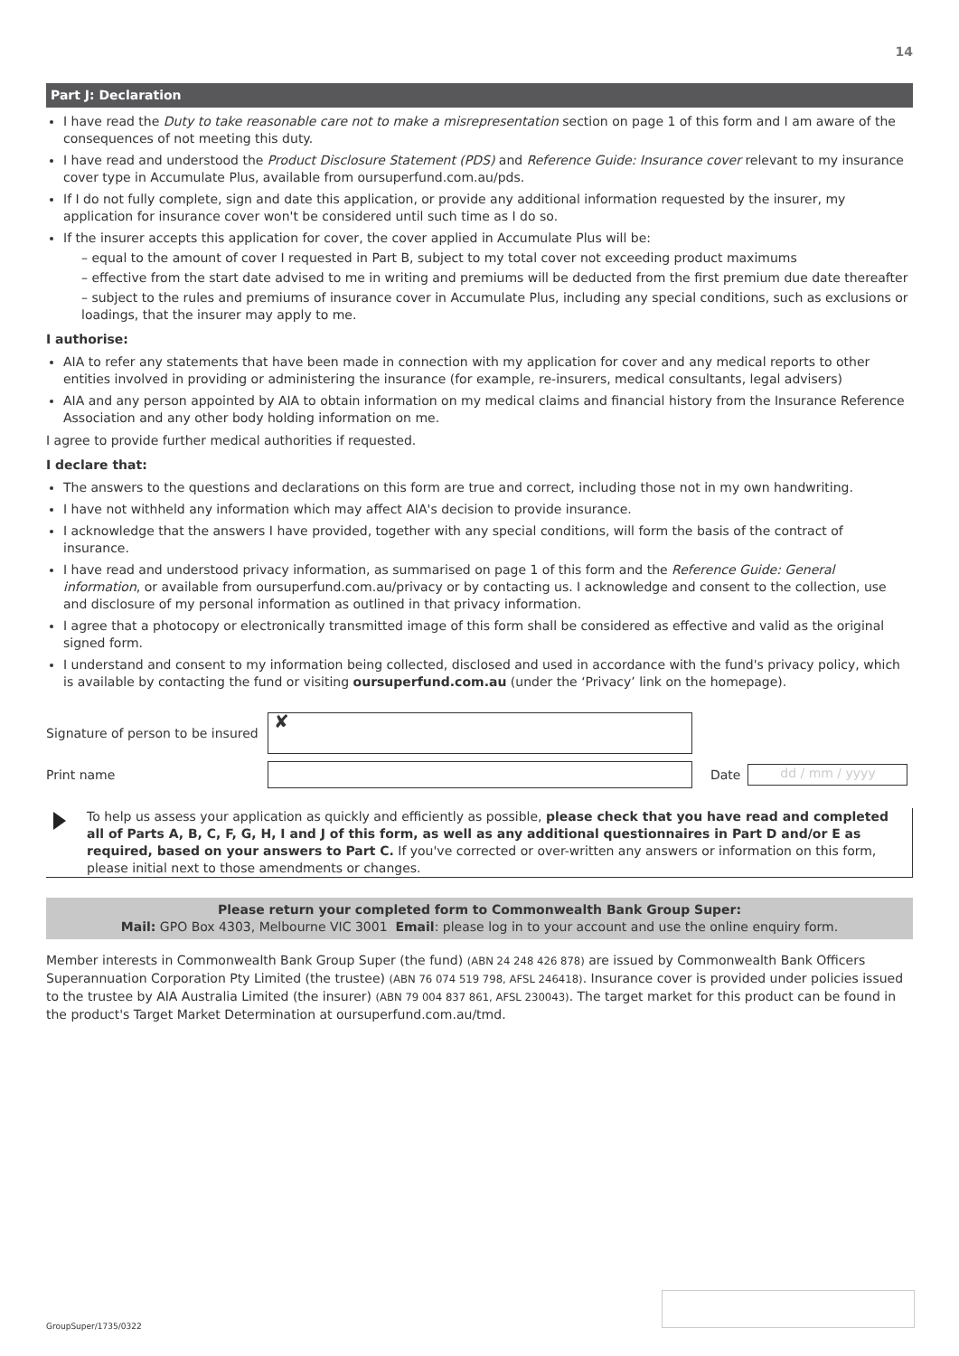14
Part J: Declaration
I have read the Duty to take reasonable care not to make a misrepresentation section on page 1 of this form and I am aware of the consequences of not meeting this duty.
I have read and understood the Product Disclosure Statement (PDS) and Reference Guide: Insurance cover relevant to my insurance cover type in Accumulate Plus, available from oursuperfund.com.au/pds.
If I do not fully complete, sign and date this application, or provide any additional information requested by the insurer, my application for insurance cover won't be considered until such time as I do so.
If the insurer accepts this application for cover, the cover applied in Accumulate Plus will be:
– equal to the amount of cover I requested in Part B, subject to my total cover not exceeding product maximums
– effective from the start date advised to me in writing and premiums will be deducted from the first premium due date thereafter
– subject to the rules and premiums of insurance cover in Accumulate Plus, including any special conditions, such as exclusions or loadings, that the insurer may apply to me.
I authorise:
AIA to refer any statements that have been made in connection with my application for cover and any medical reports to other entities involved in providing or administering the insurance (for example, re-insurers, medical consultants, legal advisers)
AIA and any person appointed by AIA to obtain information on my medical claims and financial history from the Insurance Reference Association and any other body holding information on me.
I agree to provide further medical authorities if requested.
I declare that:
The answers to the questions and declarations on this form are true and correct, including those not in my own handwriting.
I have not withheld any information which may affect AIA's decision to provide insurance.
I acknowledge that the answers I have provided, together with any special conditions, will form the basis of the contract of insurance.
I have read and understood privacy information, as summarised on page 1 of this form and the Reference Guide: General information, or available from oursuperfund.com.au/privacy or by contacting us. I acknowledge and consent to the collection, use and disclosure of my personal information as outlined in that privacy information.
I agree that a photocopy or electronically transmitted image of this form shall be considered as effective and valid as the original signed form.
I understand and consent to my information being collected, disclosed and used in accordance with the fund's privacy policy, which is available by contacting the fund or visiting oursuperfund.com.au (under the ‘Privacy’ link on the homepage).
Signature of person to be insured
✘
Print name Date
dd / mm / yyyy
To help us assess your application as quickly and efficiently as possible, please check that you have read and completed all of Parts A, B, C, F, G, H, I and J of this form, as well as any additional questionnaires in Part D and/or E as required, based on your answers to Part C. If you've corrected or over-written any answers or information on this form, please initial next to those amendments or changes.
Please return your completed form to Commonwealth Bank Group Super:
Mail: GPO Box 4303, Melbourne VIC 3001 Email: please log in to your account and use the online enquiry form.
Member interests in Commonwealth Bank Group Super (the fund) (ABN 24 248 426 878) are issued by Commonwealth Bank Officers Superannuation Corporation Pty Limited (the trustee) (ABN 76 074 519 798, AFSL 246418). Insurance cover is provided under policies issued to the trustee by AIA Australia Limited (the insurer) (ABN 79 004 837 861, AFSL 230043). The target market for this product can be found in the product's Target Market Determination at oursuperfund.com.au/tmd.
GroupSuper/1735/0322